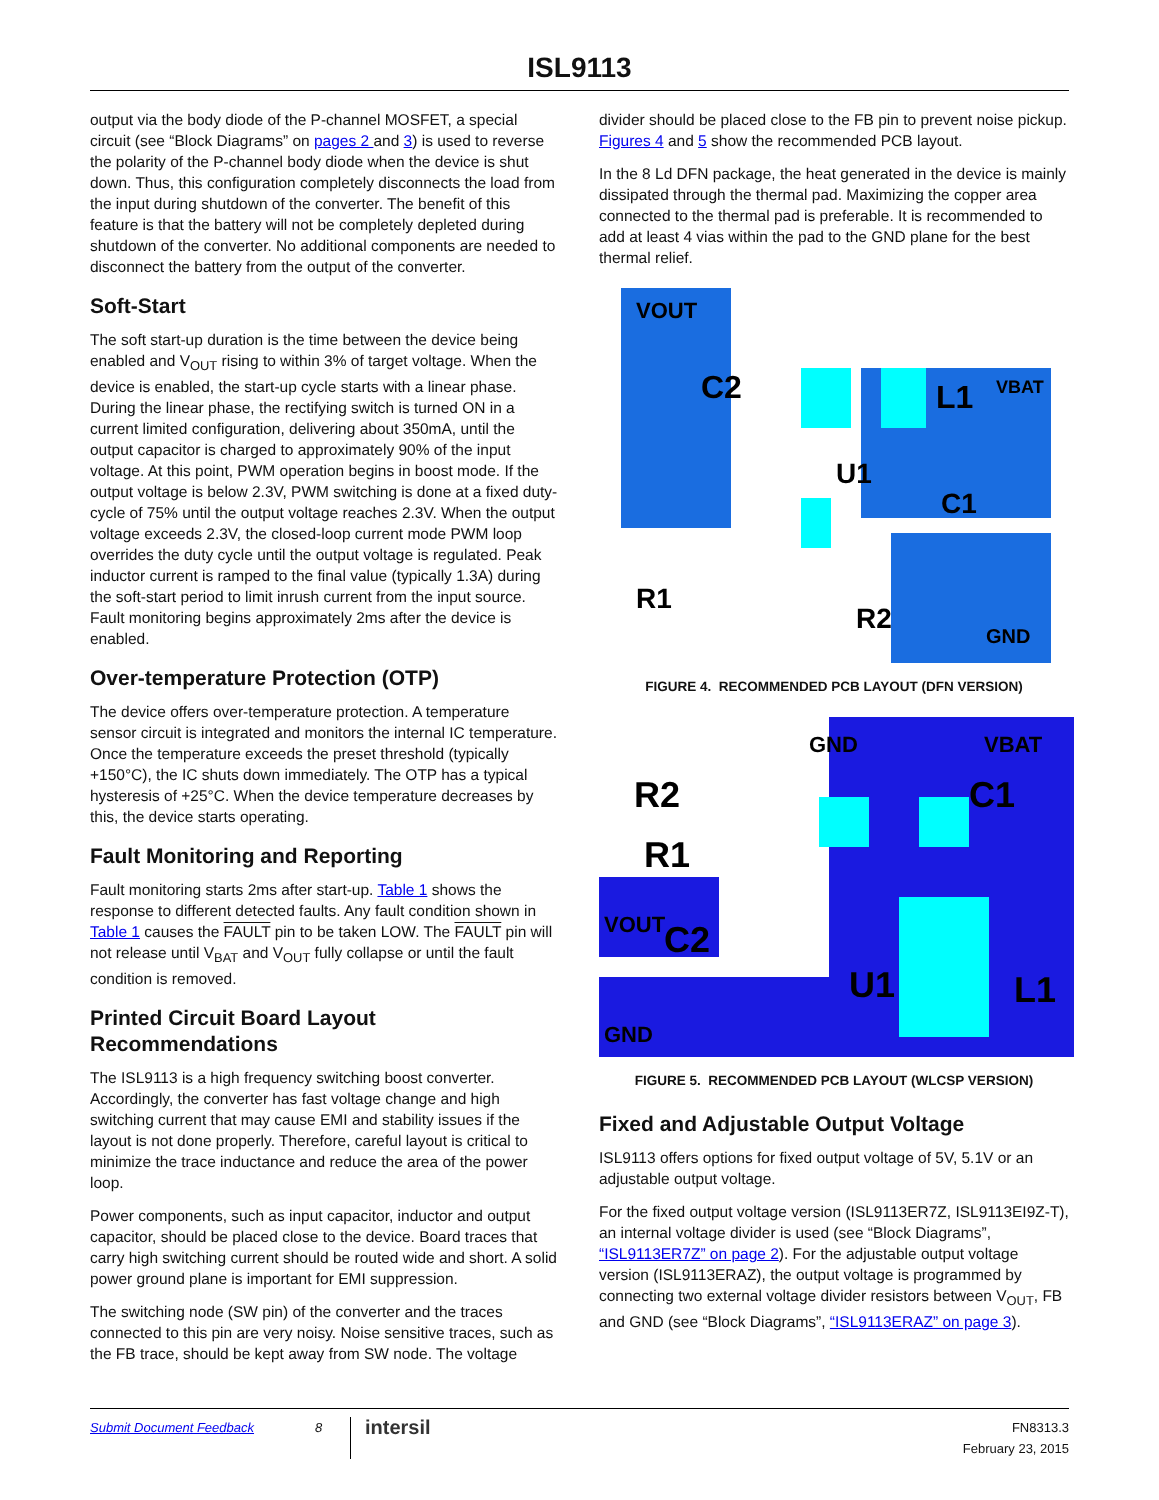ISL9113
output via the body diode of the P-channel MOSFET, a special circuit (see “Block Diagrams” on pages 2 and 3) is used to reverse the polarity of the P-channel body diode when the device is shut down. Thus, this configuration completely disconnects the load from the input during shutdown of the converter. The benefit of this feature is that the battery will not be completely depleted during shutdown of the converter. No additional components are needed to disconnect the battery from the output of the converter.
Soft-Start
The soft start-up duration is the time between the device being enabled and V<sub>OUT</sub> rising to within 3% of target voltage. When the device is enabled, the start-up cycle starts with a linear phase. During the linear phase, the rectifying switch is turned ON in a current limited configuration, delivering about 350mA, until the output capacitor is charged to approximately 90% of the input voltage. At this point, PWM operation begins in boost mode. If the output voltage is below 2.3V, PWM switching is done at a fixed duty-cycle of 75% until the output voltage reaches 2.3V. When the output voltage exceeds 2.3V, the closed-loop current mode PWM loop overrides the duty cycle until the output voltage is regulated. Peak inductor current is ramped to the final value (typically 1.3A) during the soft-start period to limit inrush current from the input source. Fault monitoring begins approximately 2ms after the device is enabled.
Over-temperature Protection (OTP)
The device offers over-temperature protection. A temperature sensor circuit is integrated and monitors the internal IC temperature. Once the temperature exceeds the preset threshold (typically +150°C), the IC shuts down immediately. The OTP has a typical hysteresis of +25°C. When the device temperature decreases by this, the device starts operating.
Fault Monitoring and Reporting
Fault monitoring starts 2ms after start-up. Table 1 shows the response to different detected faults. Any fault condition shown in Table 1 causes the FAULT pin to be taken LOW. The FAULT pin will not release until V<sub>BAT</sub> and V<sub>OUT</sub> fully collapse or until the fault condition is removed.
Printed Circuit Board Layout Recommendations
The ISL9113 is a high frequency switching boost converter. Accordingly, the converter has fast voltage change and high switching current that may cause EMI and stability issues if the layout is not done properly. Therefore, careful layout is critical to minimize the trace inductance and reduce the area of the power loop.
Power components, such as input capacitor, inductor and output capacitor, should be placed close to the device. Board traces that carry high switching current should be routed wide and short. A solid power ground plane is important for EMI suppression.
The switching node (SW pin) of the converter and the traces connected to this pin are very noisy. Noise sensitive traces, such as the FB trace, should be kept away from SW node. The voltage
divider should be placed close to the FB pin to prevent noise pickup. Figures 4 and 5 show the recommended PCB layout.
In the 8 Ld DFN package, the heat generated in the device is mainly dissipated through the thermal pad. Maximizing the copper area connected to the thermal pad is preferable. It is recommended to add at least 4 vias within the pad to the GND plane for the best thermal relief.
VOUT
C2
L1
VBAT
U1
C1
R1
R2
GND
FIGURE 4. RECOMMENDED PCB LAYOUT (DFN VERSION)
GND
VBAT
R2
C1
R1
VOUT
C2
U1
L1
GND
FIGURE 5. RECOMMENDED PCB LAYOUT (WLCSP VERSION)
Fixed and Adjustable Output Voltage
ISL9113 offers options for fixed output voltage of 5V, 5.1V or an adjustable output voltage.
For the fixed output voltage version (ISL9113ER7Z, ISL9113EI9Z-T), an internal voltage divider is used (see “Block Diagrams”, “ISL9113ER7Z” on page 2). For the adjustable output voltage version (ISL9113ERAZ), the output voltage is programmed by connecting two external voltage divider resistors between V<sub>OUT</sub>, FB and GND (see “Block Diagrams”, “ISL9113ERAZ” on page 3).
Submit Document Feedback 8
intersil
FN8313.3
February 23, 2015